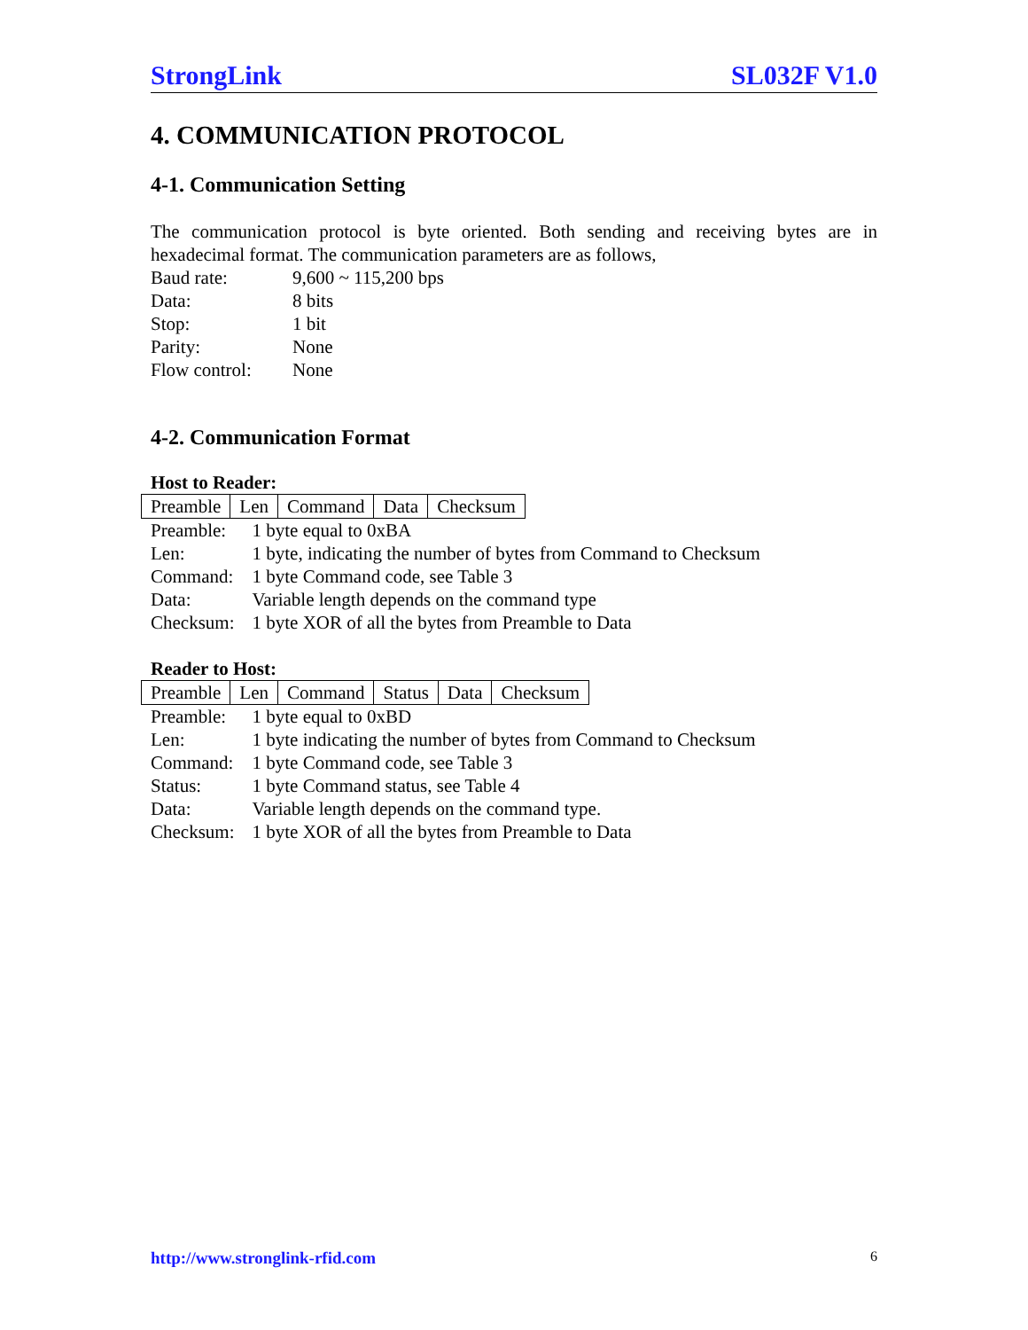StrongLink SL032F V1.0
4. COMMUNICATION PROTOCOL
4-1. Communication Setting
The communication protocol is byte oriented. Both sending and receiving bytes are in hexadecimal format. The communication parameters are as follows,
| Baud rate: | 9,600 ~ 115,200 bps |
| Data: | 8 bits |
| Stop: | 1 bit |
| Parity: | None |
| Flow control: | None |
4-2. Communication Format
Host to Reader:
| Preamble | Len | Command | Data | Checksum |
| Preamble: | 1 byte equal to 0xBA |
| Len: | 1 byte, indicating the number of bytes from Command to Checksum |
| Command: | 1 byte Command code, see Table 3 |
| Data: | Variable length depends on the command type |
| Checksum: | 1 byte XOR of all the bytes from Preamble to Data |
Reader to Host:
| Preamble | Len | Command | Status | Data | Checksum |
| Preamble: | 1 byte equal to 0xBD |
| Len: | 1 byte indicating the number of bytes from Command to Checksum |
| Command: | 1 byte Command code, see Table 3 |
| Status: | 1 byte Command status, see Table 4 |
| Data: | Variable length depends on the command type. |
| Checksum: | 1 byte XOR of all the bytes from Preamble to Data |
http://www.stronglink-rfid.com 6